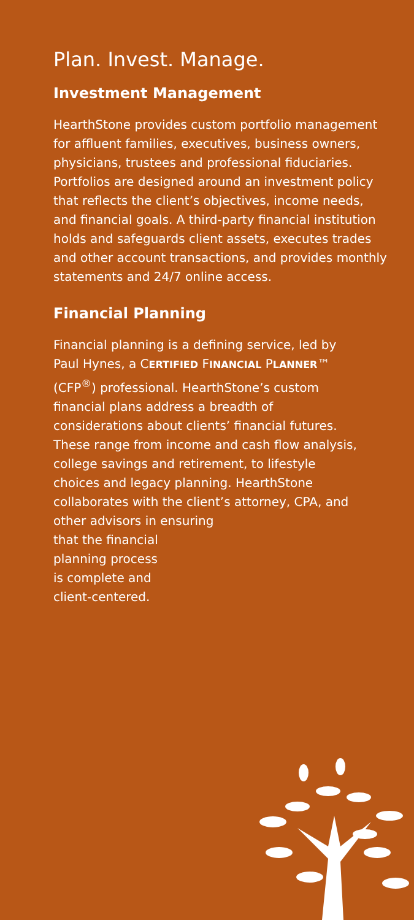Plan. Invest. Manage.
Investment Management
HearthStone provides custom portfolio management for affluent families, executives, business owners, physicians, trustees and professional fiduciaries. Portfolios are designed around an investment policy that reflects the client’s objectives, income needs, and financial goals. A third-party financial institution holds and safeguards client assets, executes trades and other account transactions, and provides monthly statements and 24/7 online access.
Financial Planning
Financial planning is a defining service, led by Paul Hynes, a CERTIFIED FINANCIAL PLANNER™ (CFP<sup>®</sup>) professional. HearthStone’s custom financial plans address a breadth of considerations about clients’ financial futures. These range from income and cash flow analysis, college savings and retirement, to lifestyle choices and legacy planning. HearthStone collaborates with the client’s attorney, CPA, and
other advisors in ensuring
that the financial
planning process
is complete and
client-centered.